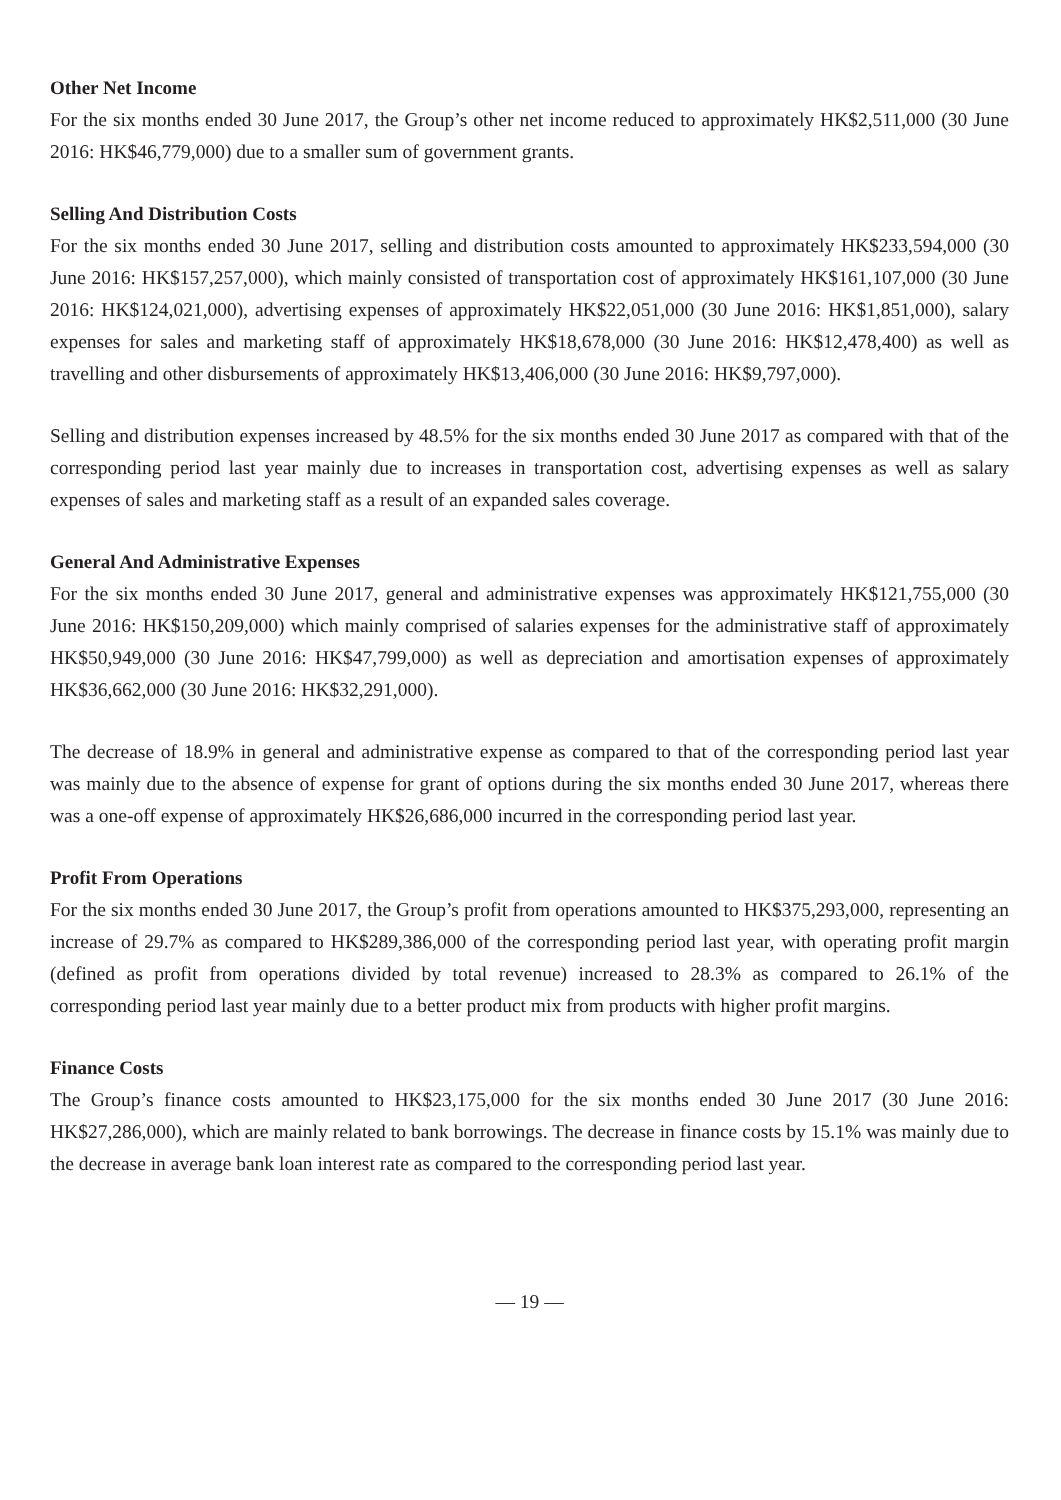Other Net Income
For the six months ended 30 June 2017, the Group’s other net income reduced to approximately HK$2,511,000 (30 June 2016: HK$46,779,000) due to a smaller sum of government grants.
Selling And Distribution Costs
For the six months ended 30 June 2017, selling and distribution costs amounted to approximately HK$233,594,000 (30 June 2016: HK$157,257,000), which mainly consisted of transportation cost of approximately HK$161,107,000 (30 June 2016: HK$124,021,000), advertising expenses of approximately HK$22,051,000 (30 June 2016: HK$1,851,000), salary expenses for sales and marketing staff of approximately HK$18,678,000 (30 June 2016: HK$12,478,400) as well as travelling and other disbursements of approximately HK$13,406,000 (30 June 2016: HK$9,797,000).
Selling and distribution expenses increased by 48.5% for the six months ended 30 June 2017 as compared with that of the corresponding period last year mainly due to increases in transportation cost, advertising expenses as well as salary expenses of sales and marketing staff as a result of an expanded sales coverage.
General And Administrative Expenses
For the six months ended 30 June 2017, general and administrative expenses was approximately HK$121,755,000 (30 June 2016: HK$150,209,000) which mainly comprised of salaries expenses for the administrative staff of approximately HK$50,949,000 (30 June 2016: HK$47,799,000) as well as depreciation and amortisation expenses of approximately HK$36,662,000 (30 June 2016: HK$32,291,000).
The decrease of 18.9% in general and administrative expense as compared to that of the corresponding period last year was mainly due to the absence of expense for grant of options during the six months ended 30 June 2017, whereas there was a one-off expense of approximately HK$26,686,000 incurred in the corresponding period last year.
Profit From Operations
For the six months ended 30 June 2017, the Group’s profit from operations amounted to HK$375,293,000, representing an increase of 29.7% as compared to HK$289,386,000 of the corresponding period last year, with operating profit margin (defined as profit from operations divided by total revenue) increased to 28.3% as compared to 26.1% of the corresponding period last year mainly due to a better product mix from products with higher profit margins.
Finance Costs
The Group’s finance costs amounted to HK$23,175,000 for the six months ended 30 June 2017 (30 June 2016: HK$27,286,000), which are mainly related to bank borrowings. The decrease in finance costs by 15.1% was mainly due to the decrease in average bank loan interest rate as compared to the corresponding period last year.
— 19 —